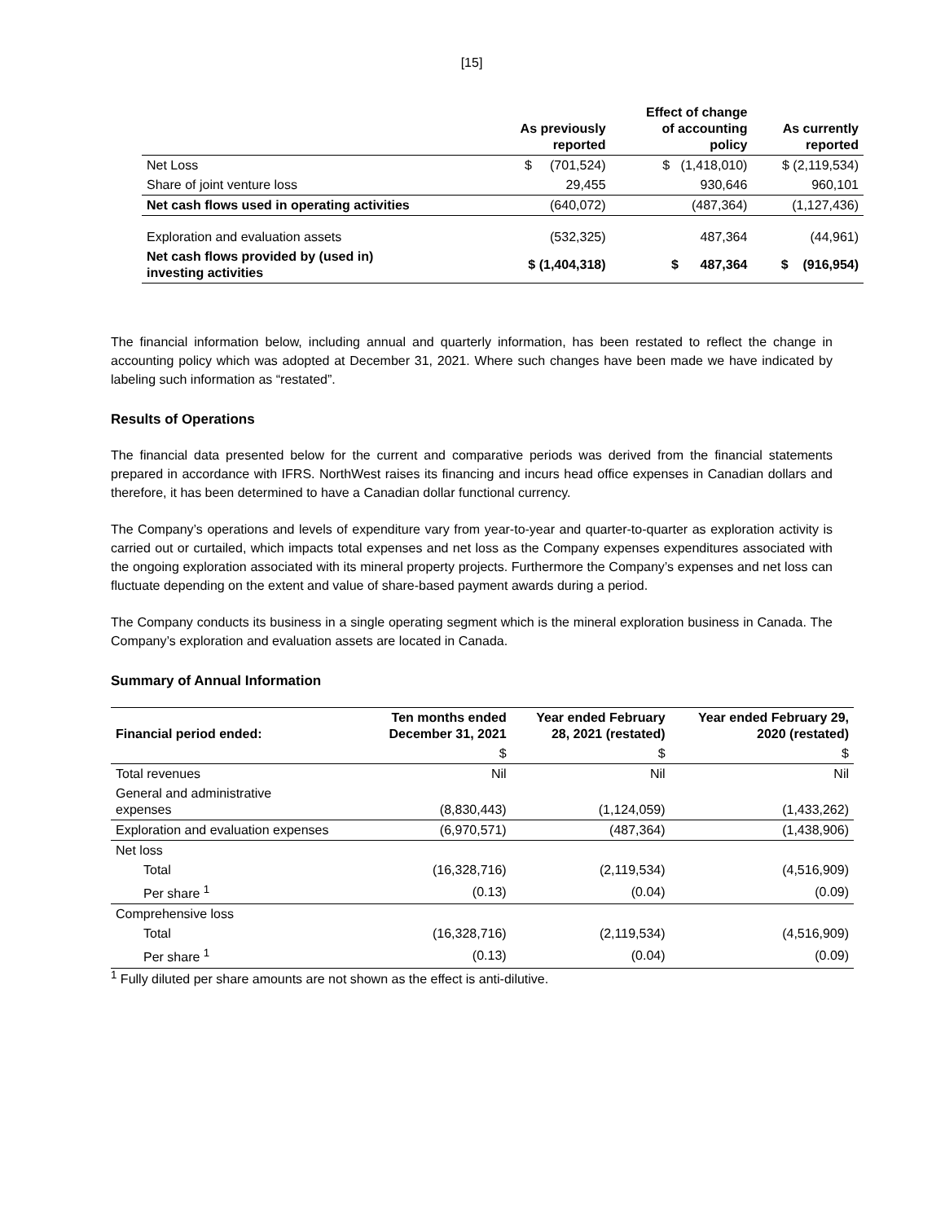[15]
| | As previously reported | Effect of change of accounting policy | As currently reported |
| --- | --- | --- | --- |
| Net Loss | $ (701,524) | $ (1,418,010) | $ (2,119,534) |
| Share of joint venture loss | 29,455 | 930,646 | 960,101 |
| Net cash flows used in operating activities | (640,072) | (487,364) | (1,127,436) |
| Exploration and evaluation assets | (532,325) | 487,364 | (44,961) |
| Net cash flows provided by (used in) investing activities | $ (1,404,318) | $ 487,364 | $ (916,954) |
The financial information below, including annual and quarterly information, has been restated to reflect the change in accounting policy which was adopted at December 31, 2021. Where such changes have been made we have indicated by labeling such information as “restated”.
Results of Operations
The financial data presented below for the current and comparative periods was derived from the financial statements prepared in accordance with IFRS. NorthWest raises its financing and incurs head office expenses in Canadian dollars and therefore, it has been determined to have a Canadian dollar functional currency.
The Company’s operations and levels of expenditure vary from year-to-year and quarter-to-quarter as exploration activity is carried out or curtailed, which impacts total expenses and net loss as the Company expenses expenditures associated with the ongoing exploration associated with its mineral property projects. Furthermore the Company’s expenses and net loss can fluctuate depending on the extent and value of share-based payment awards during a period.
The Company conducts its business in a single operating segment which is the mineral exploration business in Canada. The Company’s exploration and evaluation assets are located in Canada.
Summary of Annual Information
| Financial period ended: | Ten months ended December 31, 2021 | Year ended February 28, 2021 (restated) | Year ended February 29, 2020 (restated) |
| --- | --- | --- | --- |
| | $ | $ | $ |
| Total revenues | Nil | Nil | Nil |
| General and administrative expenses | (8,830,443) | (1,124,059) | (1,433,262) |
| Exploration and evaluation expenses | (6,970,571) | (487,364) | (1,438,906) |
| Net loss | | | |
| Total | (16,328,716) | (2,119,534) | (4,516,909) |
| Per share <sup>1</sup> | (0.13) | (0.04) | (0.09) |
| Comprehensive loss | | | |
| Total | (16,328,716) | (2,119,534) | (4,516,909) |
| Per share <sup>1</sup> | (0.13) | (0.04) | (0.09) |
<sup>1</sup> Fully diluted per share amounts are not shown as the effect is anti-dilutive.